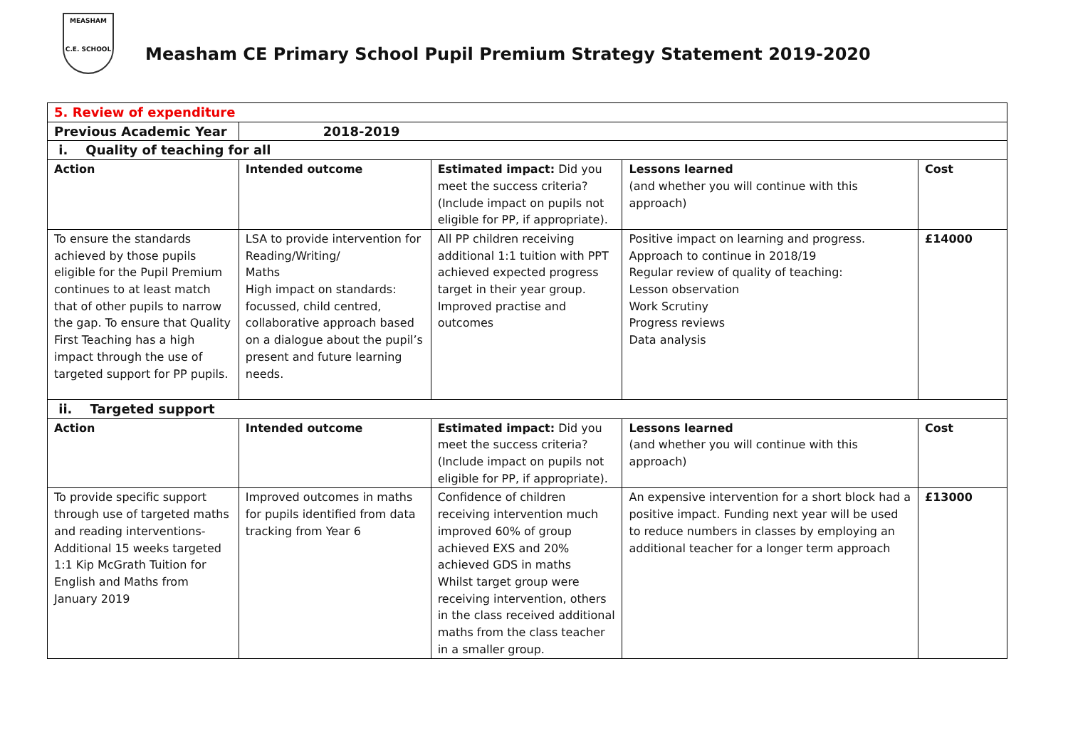MEASHAM
C.E. SCHOOL
Measham CE Primary School Pupil Premium Strategy Statement 2019-2020
| 5. Review of expenditure | | | | |
| Previous Academic Year | 2018-2019 | | | |
| i. Quality of teaching for all | | | | |
| Action | Intended outcome | Estimated impact: Did you meet the success criteria? (Include impact on pupils not eligible for PP, if appropriate). | Lessons learned (and whether you will continue with this approach) | Cost |
| To ensure the standards achieved by those pupils eligible for the Pupil Premium continues to at least match that of other pupils to narrow the gap. To ensure that Quality First Teaching has a high impact through the use of targeted support for PP pupils. | LSA to provide intervention for Reading/Writing/ Maths High impact on standards: focussed, child centred, collaborative approach based on a dialogue about the pupil’s present and future learning needs. | All PP children receiving additional 1:1 tuition with PPT achieved expected progress target in their year group. Improved practise and outcomes | Positive impact on learning and progress. Approach to continue in 2018/19 Regular review of quality of teaching: Lesson observation Work Scrutiny Progress reviews Data analysis | £14000 |
| ii. Targeted support | | | | |
| Action | Intended outcome | Estimated impact: Did you meet the success criteria? (Include impact on pupils not eligible for PP, if appropriate). | Lessons learned (and whether you will continue with this approach) | Cost |
| To provide specific support through use of targeted maths and reading interventions- Additional 15 weeks targeted 1:1 Kip McGrath Tuition for English and Maths from January 2019 | Improved outcomes in maths for pupils identified from data tracking from Year 6 | Confidence of children receiving intervention much improved 60% of group achieved EXS and 20% achieved GDS in maths Whilst target group were receiving intervention, others in the class received additional maths from the class teacher in a smaller group. | An expensive intervention for a short block had a positive impact. Funding next year will be used to reduce numbers in classes by employing an additional teacher for a longer term approach | £13000 |